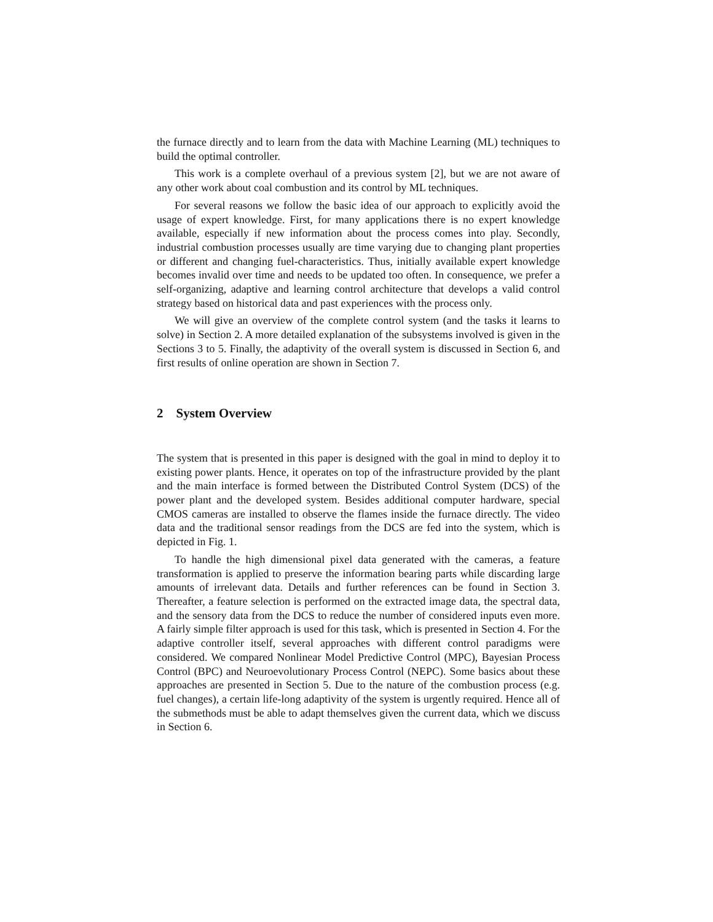the furnace directly and to learn from the data with Machine Learning (ML) techniques to build the optimal controller.
This work is a complete overhaul of a previous system [2], but we are not aware of any other work about coal combustion and its control by ML techniques.
For several reasons we follow the basic idea of our approach to explicitly avoid the usage of expert knowledge. First, for many applications there is no expert knowledge available, especially if new information about the process comes into play. Secondly, industrial combustion processes usually are time varying due to changing plant properties or different and changing fuel-characteristics. Thus, initially available expert knowledge becomes invalid over time and needs to be updated too often. In consequence, we prefer a self-organizing, adaptive and learning control architecture that develops a valid control strategy based on historical data and past experiences with the process only.
We will give an overview of the complete control system (and the tasks it learns to solve) in Section 2. A more detailed explanation of the subsystems involved is given in the Sections 3 to 5. Finally, the adaptivity of the overall system is discussed in Section 6, and first results of online operation are shown in Section 7.
2 System Overview
The system that is presented in this paper is designed with the goal in mind to deploy it to existing power plants. Hence, it operates on top of the infrastructure provided by the plant and the main interface is formed between the Distributed Control System (DCS) of the power plant and the developed system. Besides additional computer hardware, special CMOS cameras are installed to observe the flames inside the furnace directly. The video data and the traditional sensor readings from the DCS are fed into the system, which is depicted in Fig. 1.
To handle the high dimensional pixel data generated with the cameras, a feature transformation is applied to preserve the information bearing parts while discarding large amounts of irrelevant data. Details and further references can be found in Section 3. Thereafter, a feature selection is performed on the extracted image data, the spectral data, and the sensory data from the DCS to reduce the number of considered inputs even more. A fairly simple filter approach is used for this task, which is presented in Section 4. For the adaptive controller itself, several approaches with different control paradigms were considered. We compared Nonlinear Model Predictive Control (MPC), Bayesian Process Control (BPC) and Neuroevolutionary Process Control (NEPC). Some basics about these approaches are presented in Section 5. Due to the nature of the combustion process (e.g. fuel changes), a certain life-long adaptivity of the system is urgently required. Hence all of the submethods must be able to adapt themselves given the current data, which we discuss in Section 6.